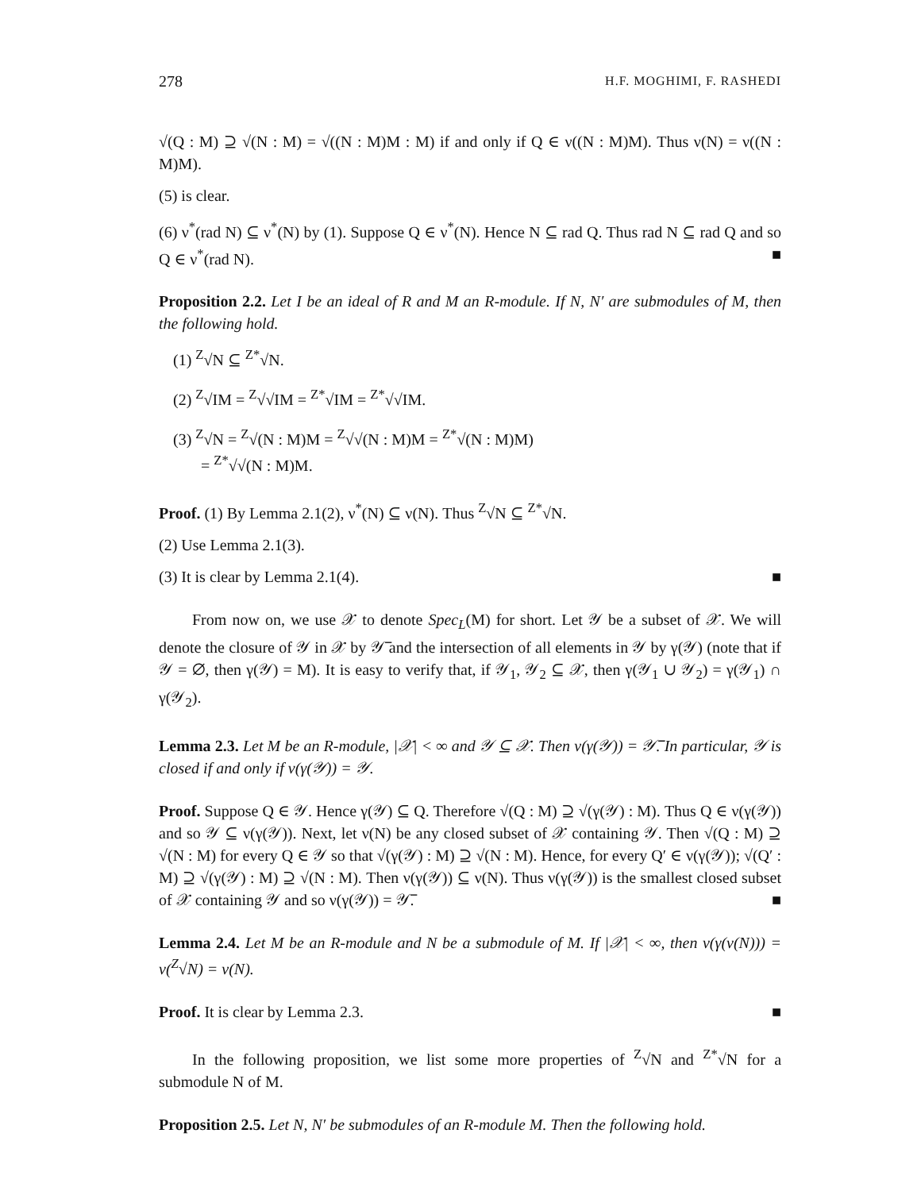278 H.F. MOGHIMI, F. RASHEDI
√(Q : M) ⊇ √(N : M) = √((N : M)M : M) if and only if Q ∈ ν((N : M)M). Thus ν(N) = ν((N : M)M).
(5) is clear.
(6) ν<sup>*</sup>(rad N) ⊆ ν<sup>*</sup>(N) by (1). Suppose Q ∈ ν<sup>*</sup>(N). Hence N ⊆ rad Q. Thus rad N ⊆ rad Q and so Q ∈ ν<sup>*</sup>(rad N). ■
Proposition 2.2. Let I be an ideal of R and M an R-module. If N, N′ are submodules of M, then the following hold.
(1) <sup>Z</sup>√N ⊆ <sup>Z*</sup>√N.
(2) <sup>Z</sup>√IM = <sup>Z</sup>√√IM = <sup>Z*</sup>√IM = <sup>Z*</sup>√√IM.
(3) <sup>Z</sup>√N = <sup>Z</sup>√(N : M)M = <sup>Z</sup>√√(N : M)M = <sup>Z*</sup>√(N : M)M)
= <sup>Z*</sup>√√(N : M)M.
Proof. (1) By Lemma 2.1(2), ν<sup>*</sup>(N) ⊆ ν(N). Thus <sup>Z</sup>√N ⊆ <sup>Z*</sup>√N.
(2) Use Lemma 2.1(3).
(3) It is clear by Lemma 2.1(4). ■
From now on, we use 𝒳 to denote Spec<sub>L</sub>(M) for short. Let 𝒴 be a subset of 𝒳. We will denote the closure of 𝒴 in 𝒳 by 𝒴̅ and the intersection of all elements in 𝒴 by γ(𝒴) (note that if 𝒴 = ∅, then γ(𝒴) = M). It is easy to verify that, if 𝒴<sub>1</sub>, 𝒴<sub>2</sub> ⊆ 𝒳, then γ(𝒴<sub>1</sub> ∪ 𝒴<sub>2</sub>) = γ(𝒴<sub>1</sub>) ∩ γ(𝒴<sub>2</sub>).
Lemma 2.3. Let M be an R-module, |𝒳| < ∞ and 𝒴 ⊆ 𝒳. Then ν(γ(𝒴)) = 𝒴̅. In particular, 𝒴 is closed if and only if ν(γ(𝒴)) = 𝒴.
Proof. Suppose Q ∈ 𝒴. Hence γ(𝒴) ⊆ Q. Therefore √(Q : M) ⊇ √(γ(𝒴) : M). Thus Q ∈ ν(γ(𝒴)) and so 𝒴 ⊆ ν(γ(𝒴)). Next, let ν(N) be any closed subset of 𝒳 containing 𝒴. Then √(Q : M) ⊇ √(N : M) for every Q ∈ 𝒴 so that √(γ(𝒴) : M) ⊇ √(N : M). Hence, for every Q′ ∈ ν(γ(𝒴)); √(Q′ : M) ⊇ √(γ(𝒴) : M) ⊇ √(N : M). Then ν(γ(𝒴)) ⊆ ν(N). Thus ν(γ(𝒴)) is the smallest closed subset of 𝒳 containing 𝒴 and so ν(γ(𝒴)) = 𝒴̅. ■
Lemma 2.4. Let M be an R-module and N be a submodule of M. If |𝒳| < ∞, then ν(γ(ν(N))) = ν(<sup>Z</sup>√N) = ν(N).
Proof. It is clear by Lemma 2.3. ■
In the following proposition, we list some more properties of <sup>Z</sup>√N and <sup>Z*</sup>√N for a submodule N of M.
Proposition 2.5. Let N, N′ be submodules of an R-module M. Then the following hold.